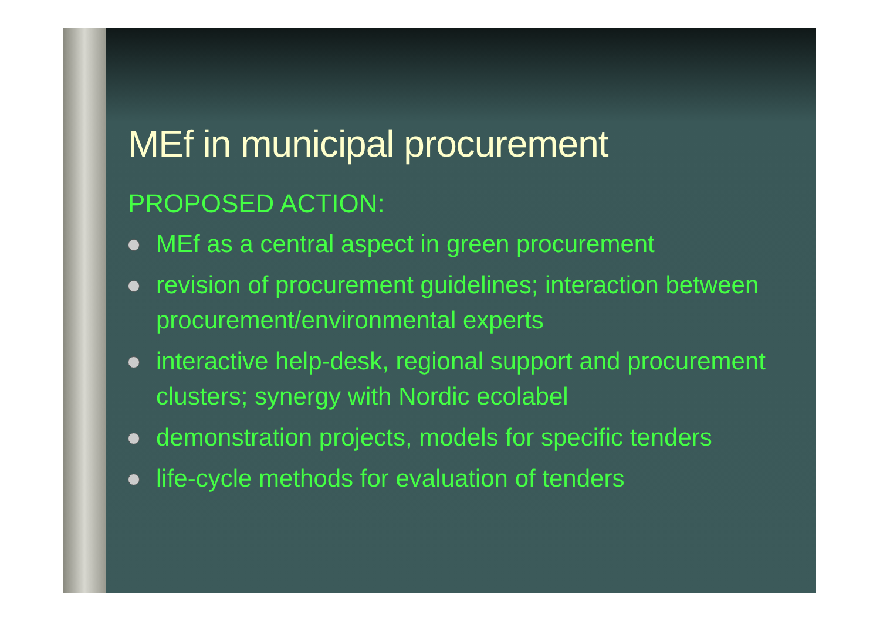MEf in municipal procurement
PROPOSED ACTION:
MEf as a central aspect in green procurement
revision of procurement guidelines; interaction between procurement/environmental experts
interactive help-desk, regional support and procurement clusters; synergy with Nordic ecolabel
demonstration projects, models for specific tenders
life-cycle methods for evaluation of tenders